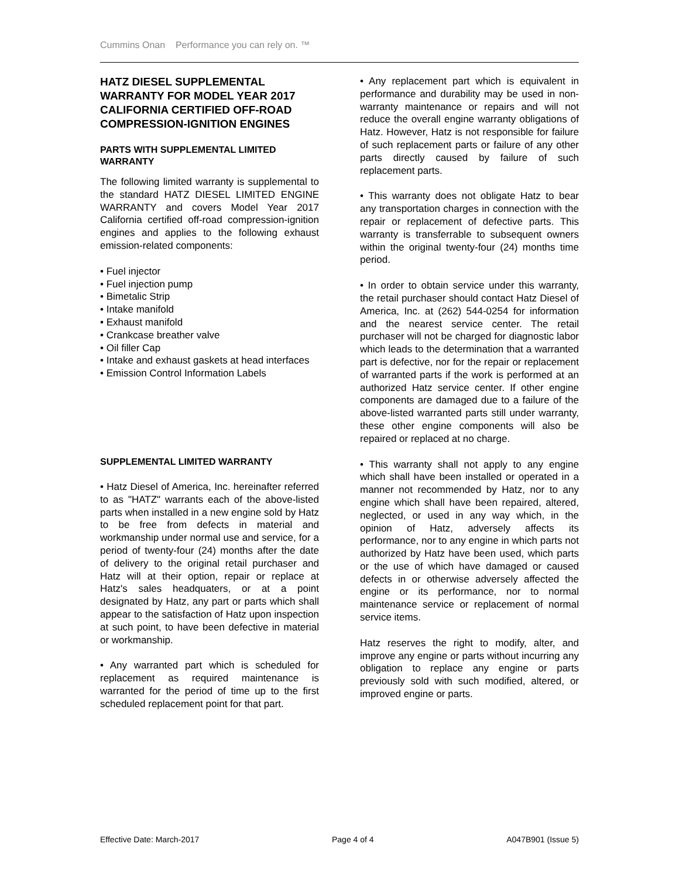Cummins Onan Performance you can rely on. ™
HATZ DIESEL SUPPLEMENTAL WARRANTY FOR MODEL YEAR 2017 CALIFORNIA CERTIFIED OFF-ROAD COMPRESSION-IGNITION ENGINES
PARTS WITH SUPPLEMENTAL LIMITED WARRANTY
The following limited warranty is supplemental to the standard HATZ DIESEL LIMITED ENGINE WARRANTY and covers Model Year 2017 California certified off-road compression-ignition engines and applies to the following exhaust emission-related components:
• Fuel injector
• Fuel injection pump
• Bimetalic Strip
• Intake manifold
• Exhaust manifold
• Crankcase breather valve
• Oil filler Cap
• Intake and exhaust gaskets at head interfaces
• Emission Control Information Labels
SUPPLEMENTAL LIMITED WARRANTY
• Hatz Diesel of America, Inc. hereinafter referred to as "HATZ" warrants each of the above-listed parts when installed in a new engine sold by Hatz to be free from defects in material and workmanship under normal use and service, for a period of twenty-four (24) months after the date of delivery to the original retail purchaser and Hatz will at their option, repair or replace at Hatz's sales headquaters, or at a point designated by Hatz, any part or parts which shall appear to the satisfaction of Hatz upon inspection at such point, to have been defective in material or workmanship.
• Any warranted part which is scheduled for replacement as required maintenance is warranted for the period of time up to the first scheduled replacement point for that part.
• Any replacement part which is equivalent in performance and durability may be used in non-warranty maintenance or repairs and will not reduce the overall engine warranty obligations of Hatz. However, Hatz is not responsible for failure of such replacement parts or failure of any other parts directly caused by failure of such replacement parts.
• This warranty does not obligate Hatz to bear any transportation charges in connection with the repair or replacement of defective parts. This warranty is transferrable to subsequent owners within the original twenty-four (24) months time period.
• In order to obtain service under this warranty, the retail purchaser should contact Hatz Diesel of America, Inc. at (262) 544-0254 for information and the nearest service center. The retail purchaser will not be charged for diagnostic labor which leads to the determination that a warranted part is defective, nor for the repair or replacement of warranted parts if the work is performed at an authorized Hatz service center. If other engine components are damaged due to a failure of the above-listed warranted parts still under warranty, these other engine components will also be repaired or replaced at no charge.
• This warranty shall not apply to any engine which shall have been installed or operated in a manner not recommended by Hatz, nor to any engine which shall have been repaired, altered, neglected, or used in any way which, in the opinion of Hatz, adversely affects its performance, nor to any engine in which parts not authorized by Hatz have been used, which parts or the use of which have damaged or caused defects in or otherwise adversely affected the engine or its performance, nor to normal maintenance service or replacement of normal service items.
Hatz reserves the right to modify, alter, and improve any engine or parts without incurring any obligation to replace any engine or parts previously sold with such modified, altered, or improved engine or parts.
Effective Date: March-2017 Page 4 of 4 A047B901 (Issue 5)